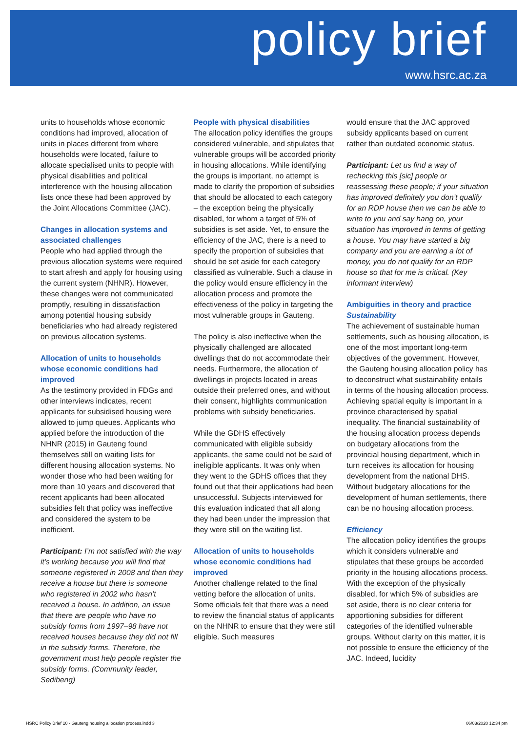policy brief
www.hsrc.ac.za
units to households whose economic conditions had improved, allocation of units in places different from where households were located, failure to allocate specialised units to people with physical disabilities and political interference with the housing allocation lists once these had been approved by the Joint Allocations Committee (JAC).
Changes in allocation systems and associated challenges
People who had applied through the previous allocation systems were required to start afresh and apply for housing using the current system (NHNR). However, these changes were not communicated promptly, resulting in dissatisfaction among potential housing subsidy beneficiaries who had already registered on previous allocation systems.
Allocation of units to households whose economic conditions had improved
As the testimony provided in FDGs and other interviews indicates, recent applicants for subsidised housing were allowed to jump queues. Applicants who applied before the introduction of the NHNR (2015) in Gauteng found themselves still on waiting lists for different housing allocation systems. No wonder those who had been waiting for more than 10 years and discovered that recent applicants had been allocated subsidies felt that policy was ineffective and considered the system to be inefficient.
Participant: I’m not satisfied with the way it’s working because you will find that someone registered in 2008 and then they receive a house but there is someone who registered in 2002 who hasn’t received a house. In addition, an issue that there are people who have no subsidy forms from 1997–98 have not received houses because they did not fill in the subsidy forms. Therefore, the government must help people register the subsidy forms. (Community leader, Sedibeng)
People with physical disabilities
The allocation policy identifies the groups considered vulnerable, and stipulates that vulnerable groups will be accorded priority in housing allocations. While identifying the groups is important, no attempt is made to clarify the proportion of subsidies that should be allocated to each category – the exception being the physically disabled, for whom a target of 5% of subsidies is set aside. Yet, to ensure the efficiency of the JAC, there is a need to specify the proportion of subsidies that should be set aside for each category classified as vulnerable. Such a clause in the policy would ensure efficiency in the allocation process and promote the effectiveness of the policy in targeting the most vulnerable groups in Gauteng.
The policy is also ineffective when the physically challenged are allocated dwellings that do not accommodate their needs. Furthermore, the allocation of dwellings in projects located in areas outside their preferred ones, and without their consent, highlights communication problems with subsidy beneficiaries.
While the GDHS effectively communicated with eligible subsidy applicants, the same could not be said of ineligible applicants. It was only when they went to the GDHS offices that they found out that their applications had been unsuccessful. Subjects interviewed for this evaluation indicated that all along they had been under the impression that they were still on the waiting list.
Allocation of units to households whose economic conditions had improved
Another challenge related to the final vetting before the allocation of units. Some officials felt that there was a need to review the financial status of applicants on the NHNR to ensure that they were still eligible. Such measures
would ensure that the JAC approved subsidy applicants based on current rather than outdated economic status.
Participant: Let us find a way of rechecking this [sic] people or reassessing these people; if your situation has improved definitely you don’t qualify for an RDP house then we can be able to write to you and say hang on, your situation has improved in terms of getting a house. You may have started a big company and you are earning a lot of money, you do not qualify for an RDP house so that for me is critical. (Key informant interview)
Ambiguities in theory and practice
Sustainability
The achievement of sustainable human settlements, such as housing allocation, is one of the most important long-term objectives of the government. However, the Gauteng housing allocation policy has to deconstruct what sustainability entails in terms of the housing allocation process. Achieving spatial equity is important in a province characterised by spatial inequality. The financial sustainability of the housing allocation process depends on budgetary allocations from the provincial housing department, which in turn receives its allocation for housing development from the national DHS. Without budgetary allocations for the development of human settlements, there can be no housing allocation process.
Efficiency
The allocation policy identifies the groups which it considers vulnerable and stipulates that these groups be accorded priority in the housing allocations process. With the exception of the physically disabled, for which 5% of subsidies are set aside, there is no clear criteria for apportioning subsidies for different categories of the identified vulnerable groups. Without clarity on this matter, it is not possible to ensure the efficiency of the JAC. Indeed, lucidity
HSRC Policy Brief 10 - Gauteng housing allocation process.indd 3 06/03/2020 12:34 pm